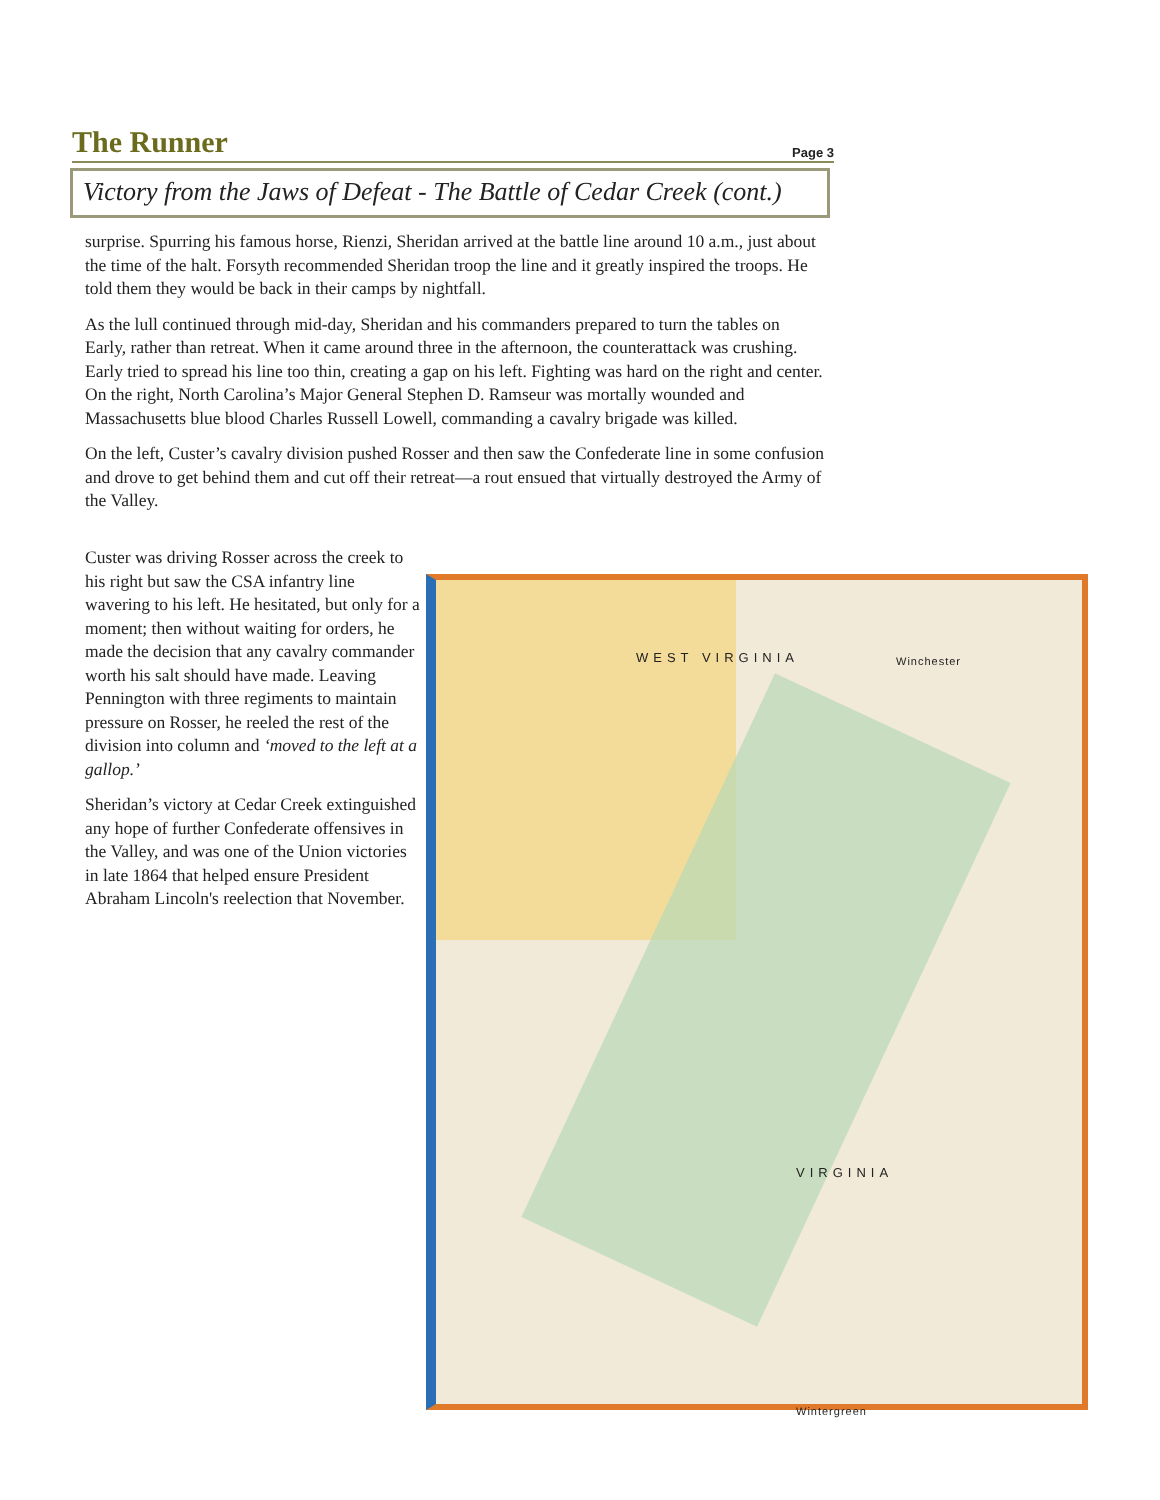The Runner
Page 3
Victory from the Jaws of Defeat - The Battle of Cedar Creek (cont.)
surprise. Spurring his famous horse, Rienzi, Sheridan arrived at the battle line around 10 a.m., just about the time of the halt. Forsyth recommended Sheridan troop the line and it greatly inspired the troops. He told them they would be back in their camps by nightfall.
As the lull continued through mid-day, Sheridan and his commanders prepared to turn the tables on Early, rather than retreat. When it came around three in the afternoon, the counterattack was crushing. Early tried to spread his line too thin, creating a gap on his left. Fighting was hard on the right and center. On the right, North Carolina’s Major General Stephen D. Ramseur was mortally wounded and Massachusetts blue blood Charles Russell Lowell, commanding a cavalry brigade was killed.
On the left, Custer’s cavalry division pushed Rosser and then saw the Confederate line in some confusion and drove to get behind them and cut off their retreat—a rout ensued that virtually destroyed the Army of the Valley.
Custer was driving Rosser across the creek to his right but saw the CSA infantry line wavering to his left. He hesitated, but only for a moment; then without waiting for orders, he made the decision that any cavalry commander worth his salt should have made. Leaving Pennington with three regiments to maintain pressure on Rosser, he reeled the rest of the division into column and ‘moved to the left at a gallop.’
Sheridan’s victory at Cedar Creek extinguished any hope of further Confederate offensives in the Valley, and was one of the Union victories in late 1864 that helped ensure President Abraham Lincoln's reelection that November.
WEST VIRGINIA
VIRGINIA
Winchester
Wintergreen